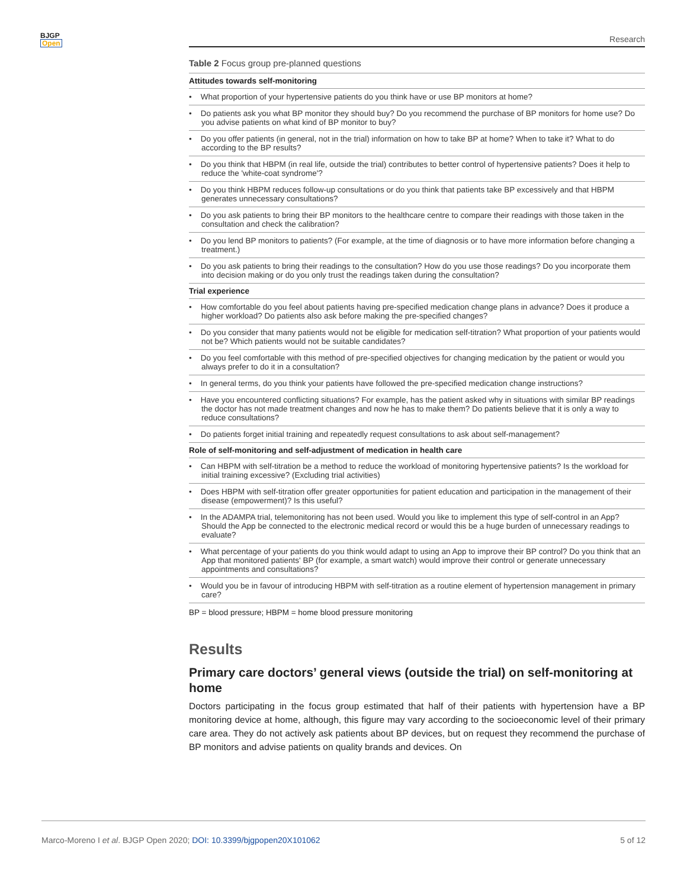BJGP
Open
Research
Table 2 Focus group pre-planned questions
| Attitudes towards self-monitoring |
| • What proportion of your hypertensive patients do you think have or use BP monitors at home? |
| • Do patients ask you what BP monitor they should buy? Do you recommend the purchase of BP monitors for home use? Do you advise patients on what kind of BP monitor to buy? |
| • Do you offer patients (in general, not in the trial) information on how to take BP at home? When to take it? What to do according to the BP results? |
| • Do you think that HBPM (in real life, outside the trial) contributes to better control of hypertensive patients? Does it help to reduce the 'white-coat syndrome'? |
| • Do you think HBPM reduces follow-up consultations or do you think that patients take BP excessively and that HBPM generates unnecessary consultations? |
| • Do you ask patients to bring their BP monitors to the healthcare centre to compare their readings with those taken in the consultation and check the calibration? |
| • Do you lend BP monitors to patients? (For example, at the time of diagnosis or to have more information before changing a treatment.) |
| • Do you ask patients to bring their readings to the consultation? How do you use those readings? Do you incorporate them into decision making or do you only trust the readings taken during the consultation? |
| Trial experience |
| • How comfortable do you feel about patients having pre-specified medication change plans in advance? Does it produce a higher workload? Do patients also ask before making the pre-specified changes? |
| • Do you consider that many patients would not be eligible for medication self-titration? What proportion of your patients would not be? Which patients would not be suitable candidates? |
| • Do you feel comfortable with this method of pre-specified objectives for changing medication by the patient or would you always prefer to do it in a consultation? |
| • In general terms, do you think your patients have followed the pre-specified medication change instructions? |
| • Have you encountered conflicting situations? For example, has the patient asked why in situations with similar BP readings the doctor has not made treatment changes and now he has to make them? Do patients believe that it is only a way to reduce consultations? |
| • Do patients forget initial training and repeatedly request consultations to ask about self-management? |
| Role of self-monitoring and self-adjustment of medication in health care |
| • Can HBPM with self-titration be a method to reduce the workload of monitoring hypertensive patients? Is the workload for initial training excessive? (Excluding trial activities) |
| • Does HBPM with self-titration offer greater opportunities for patient education and participation in the management of their disease (empowerment)? Is this useful? |
| • In the ADAMPA trial, telemonitoring has not been used. Would you like to implement this type of self-control in an App? Should the App be connected to the electronic medical record or would this be a huge burden of unnecessary readings to evaluate? |
| • What percentage of your patients do you think would adapt to using an App to improve their BP control? Do you think that an App that monitored patients' BP (for example, a smart watch) would improve their control or generate unnecessary appointments and consultations? |
| • Would you be in favour of introducing HBPM with self-titration as a routine element of hypertension management in primary care? |
BP = blood pressure; HBPM = home blood pressure monitoring
Results
Primary care doctors’ general views (outside the trial) on self-monitoring at home
Doctors participating in the focus group estimated that half of their patients with hypertension have a BP monitoring device at home, although, this figure may vary according to the socioeconomic level of their primary care area. They do not actively ask patients about BP devices, but on request they recommend the purchase of BP monitors and advise patients on quality brands and devices. On
Marco-Moreno I et al. BJGP Open 2020; DOI: 10.3399/bjgpopen20X101062 5 of 12